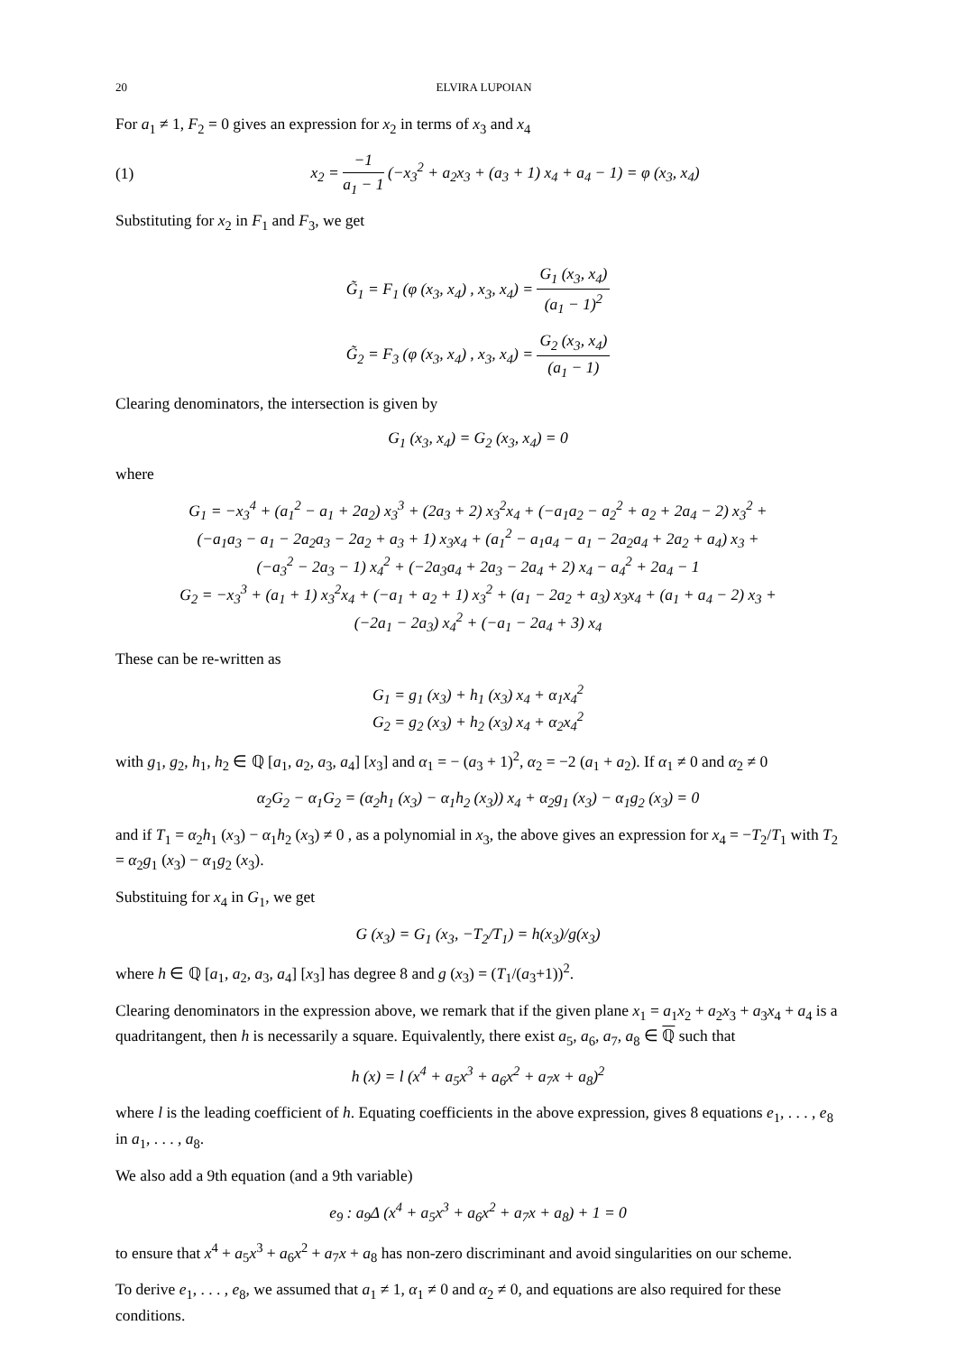20 ELVIRA LUPOIAN
For a<sub>1</sub> ≠ 1, F<sub>2</sub> = 0 gives an expression for x<sub>2</sub> in terms of x<sub>3</sub> and x<sub>4</sub>
(1) x<sub>2</sub> = −1 a<sub>1</sub> − 1 (−x<sub>3</sub><sup>2</sup> + a<sub>2</sub>x<sub>3</sub> + (a<sub>3</sub> + 1) x<sub>4</sub> + a<sub>4</sub> − 1) = φ (x<sub>3</sub>, x<sub>4</sub>)
Substituting for x<sub>2</sub> in F<sub>1</sub> and F<sub>3</sub>, we get
G̃<sub>1</sub> = F<sub>1</sub> (φ (x<sub>3</sub>, x<sub>4</sub>) , x<sub>3</sub>, x<sub>4</sub>) = G<sub>1</sub> (x<sub>3</sub>, x<sub>4</sub>) (a<sub>1</sub> − 1)<sup>2</sup>
G̃<sub>2</sub> = F<sub>3</sub> (φ (x<sub>3</sub>, x<sub>4</sub>) , x<sub>3</sub>, x<sub>4</sub>) = G<sub>2</sub> (x<sub>3</sub>, x<sub>4</sub>) (a<sub>1</sub> − 1)
Clearing denominators, the intersection is given by
G<sub>1</sub> (x<sub>3</sub>, x<sub>4</sub>) = G<sub>2</sub> (x<sub>3</sub>, x<sub>4</sub>) = 0
where
G<sub>1</sub> = −x<sub>3</sub><sup>4</sup> + (a<sub>1</sub><sup>2</sup> − a<sub>1</sub> + 2a<sub>2</sub>) x<sub>3</sub><sup>3</sup> + (2a<sub>3</sub> + 2) x<sub>3</sub><sup>2</sup>x<sub>4</sub> + (−a<sub>1</sub>a<sub>2</sub> − a<sub>2</sub><sup>2</sup> + a<sub>2</sub> + 2a<sub>4</sub> − 2) x<sub>3</sub><sup>2</sup> +
(−a<sub>1</sub>a<sub>3</sub> − a<sub>1</sub> − 2a<sub>2</sub>a<sub>3</sub> − 2a<sub>2</sub> + a<sub>3</sub> + 1) x<sub>3</sub>x<sub>4</sub> + (a<sub>1</sub><sup>2</sup> − a<sub>1</sub>a<sub>4</sub> − a<sub>1</sub> − 2a<sub>2</sub>a<sub>4</sub> + 2a<sub>2</sub> + a<sub>4</sub>) x<sub>3</sub> +
(−a<sub>3</sub><sup>2</sup> − 2a<sub>3</sub> − 1) x<sub>4</sub><sup>2</sup> + (−2a<sub>3</sub>a<sub>4</sub> + 2a<sub>3</sub> − 2a<sub>4</sub> + 2) x<sub>4</sub> − a<sub>4</sub><sup>2</sup> + 2a<sub>4</sub> − 1
G<sub>2</sub> = −x<sub>3</sub><sup>3</sup> + (a<sub>1</sub> + 1) x<sub>3</sub><sup>2</sup>x<sub>4</sub> + (−a<sub>1</sub> + a<sub>2</sub> + 1) x<sub>3</sub><sup>2</sup> + (a<sub>1</sub> − 2a<sub>2</sub> + a<sub>3</sub>) x<sub>3</sub>x<sub>4</sub> + (a<sub>1</sub> + a<sub>4</sub> − 2) x<sub>3</sub> +
(−2a<sub>1</sub> − 2a<sub>3</sub>) x<sub>4</sub><sup>2</sup> + (−a<sub>1</sub> − 2a<sub>4</sub> + 3) x<sub>4</sub>
These can be re-written as
G<sub>1</sub> = g<sub>1</sub> (x<sub>3</sub>) + h<sub>1</sub> (x<sub>3</sub>) x<sub>4</sub> + α<sub>1</sub>x<sub>4</sub><sup>2</sup>
G<sub>2</sub> = g<sub>2</sub> (x<sub>3</sub>) + h<sub>2</sub> (x<sub>3</sub>) x<sub>4</sub> + α<sub>2</sub>x<sub>4</sub><sup>2</sup>
with g<sub>1</sub>, g<sub>2</sub>, h<sub>1</sub>, h<sub>2</sub> ∈ ℚ [a<sub>1</sub>, a<sub>2</sub>, a<sub>3</sub>, a<sub>4</sub>] [x<sub>3</sub>] and α<sub>1</sub> = − (a<sub>3</sub> + 1)<sup>2</sup>, α<sub>2</sub> = −2 (a<sub>1</sub> + a<sub>2</sub>). If α<sub>1</sub> ≠ 0 and α<sub>2</sub> ≠ 0
α<sub>2</sub>G<sub>2</sub> − α<sub>1</sub>G<sub>2</sub> = (α<sub>2</sub>h<sub>1</sub> (x<sub>3</sub>) − α<sub>1</sub>h<sub>2</sub> (x<sub>3</sub>)) x<sub>4</sub> + α<sub>2</sub>g<sub>1</sub> (x<sub>3</sub>) − α<sub>1</sub>g<sub>2</sub> (x<sub>3</sub>) = 0
and if T<sub>1</sub> = α<sub>2</sub>h<sub>1</sub> (x<sub>3</sub>) − α<sub>1</sub>h<sub>2</sub> (x<sub>3</sub>) ≠ 0 , as a polynomial in x<sub>3</sub>, the above gives an expression for x<sub>4</sub> = −T<sub>2</sub>/T<sub>1</sub> with T<sub>2</sub> = α<sub>2</sub>g<sub>1</sub> (x<sub>3</sub>) − α<sub>1</sub>g<sub>2</sub> (x<sub>3</sub>).
Substituing for x<sub>4</sub> in G<sub>1</sub>, we get
G (x<sub>3</sub>) = G<sub>1</sub> (x<sub>3</sub>, −T<sub>2</sub>/T<sub>1</sub>) = h(x<sub>3</sub>)/g(x<sub>3</sub>)
where h ∈ ℚ [a<sub>1</sub>, a<sub>2</sub>, a<sub>3</sub>, a<sub>4</sub>] [x<sub>3</sub>] has degree 8 and g (x<sub>3</sub>) = (T<sub>1</sub>/(a<sub>3</sub>+1))<sup>2</sup>.
Clearing denominators in the expression above, we remark that if the given plane x<sub>1</sub> = a<sub>1</sub>x<sub>2</sub> + a<sub>2</sub>x<sub>3</sub> + a<sub>3</sub>x<sub>4</sub> + a<sub>4</sub> is a quadritangent, then h is necessarily a square. Equivalently, there exist a<sub>5</sub>, a<sub>6</sub>, a<sub>7</sub>, a<sub>8</sub> ∈ ℚ such that
h (x) = l (x<sup>4</sup> + a<sub>5</sub>x<sup>3</sup> + a<sub>6</sub>x<sup>2</sup> + a<sub>7</sub>x + a<sub>8</sub>)<sup>2</sup>
where l is the leading coefficient of h. Equating coefficients in the above expression, gives 8 equations e<sub>1</sub>, . . . , e<sub>8</sub> in a<sub>1</sub>, . . . , a<sub>8</sub>.
We also add a 9th equation (and a 9th variable)
e<sub>9</sub> : a<sub>9</sub>Δ (x<sup>4</sup> + a<sub>5</sub>x<sup>3</sup> + a<sub>6</sub>x<sup>2</sup> + a<sub>7</sub>x + a<sub>8</sub>) + 1 = 0
to ensure that x<sup>4</sup> + a<sub>5</sub>x<sup>3</sup> + a<sub>6</sub>x<sup>2</sup> + a<sub>7</sub>x + a<sub>8</sub> has non-zero discriminant and avoid singularities on our scheme.
To derive e<sub>1</sub>, . . . , e<sub>8</sub>, we assumed that a<sub>1</sub> ≠ 1, α<sub>1</sub> ≠ 0 and α<sub>2</sub> ≠ 0, and equations are also required for these conditions.